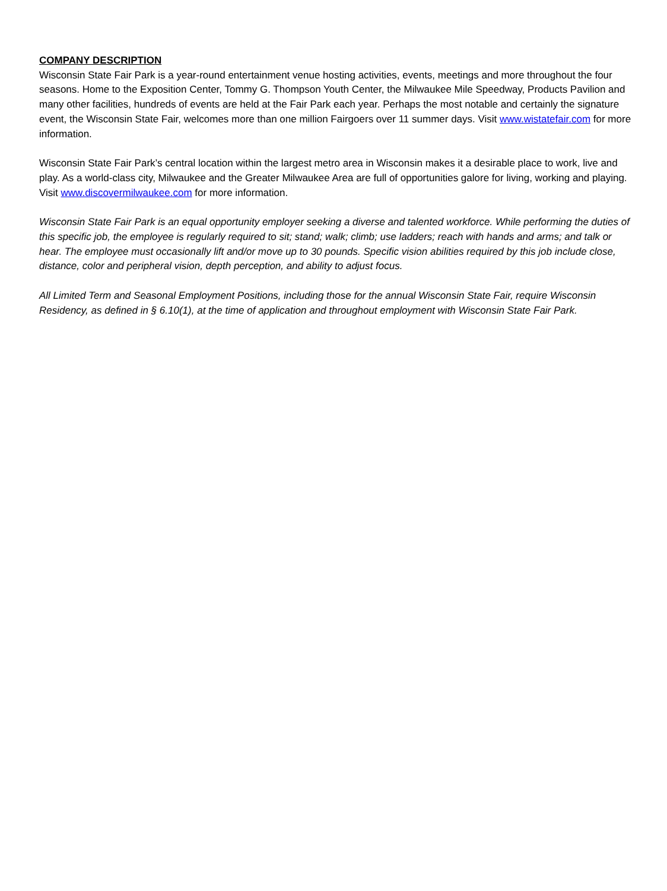COMPANY DESCRIPTION
Wisconsin State Fair Park is a year-round entertainment venue hosting activities, events, meetings and more throughout the four seasons. Home to the Exposition Center, Tommy G. Thompson Youth Center, the Milwaukee Mile Speedway, Products Pavilion and many other facilities, hundreds of events are held at the Fair Park each year. Perhaps the most notable and certainly the signature event, the Wisconsin State Fair, welcomes more than one million Fairgoers over 11 summer days. Visit www.wistatefair.com for more information.
Wisconsin State Fair Park’s central location within the largest metro area in Wisconsin makes it a desirable place to work, live and play. As a world-class city, Milwaukee and the Greater Milwaukee Area are full of opportunities galore for living, working and playing. Visit www.discovermilwaukee.com for more information.
Wisconsin State Fair Park is an equal opportunity employer seeking a diverse and talented workforce. While performing the duties of this specific job, the employee is regularly required to sit; stand; walk; climb; use ladders; reach with hands and arms; and talk or hear. The employee must occasionally lift and/or move up to 30 pounds. Specific vision abilities required by this job include close, distance, color and peripheral vision, depth perception, and ability to adjust focus.
All Limited Term and Seasonal Employment Positions, including those for the annual Wisconsin State Fair, require Wisconsin Residency, as defined in § 6.10(1), at the time of application and throughout employment with Wisconsin State Fair Park.